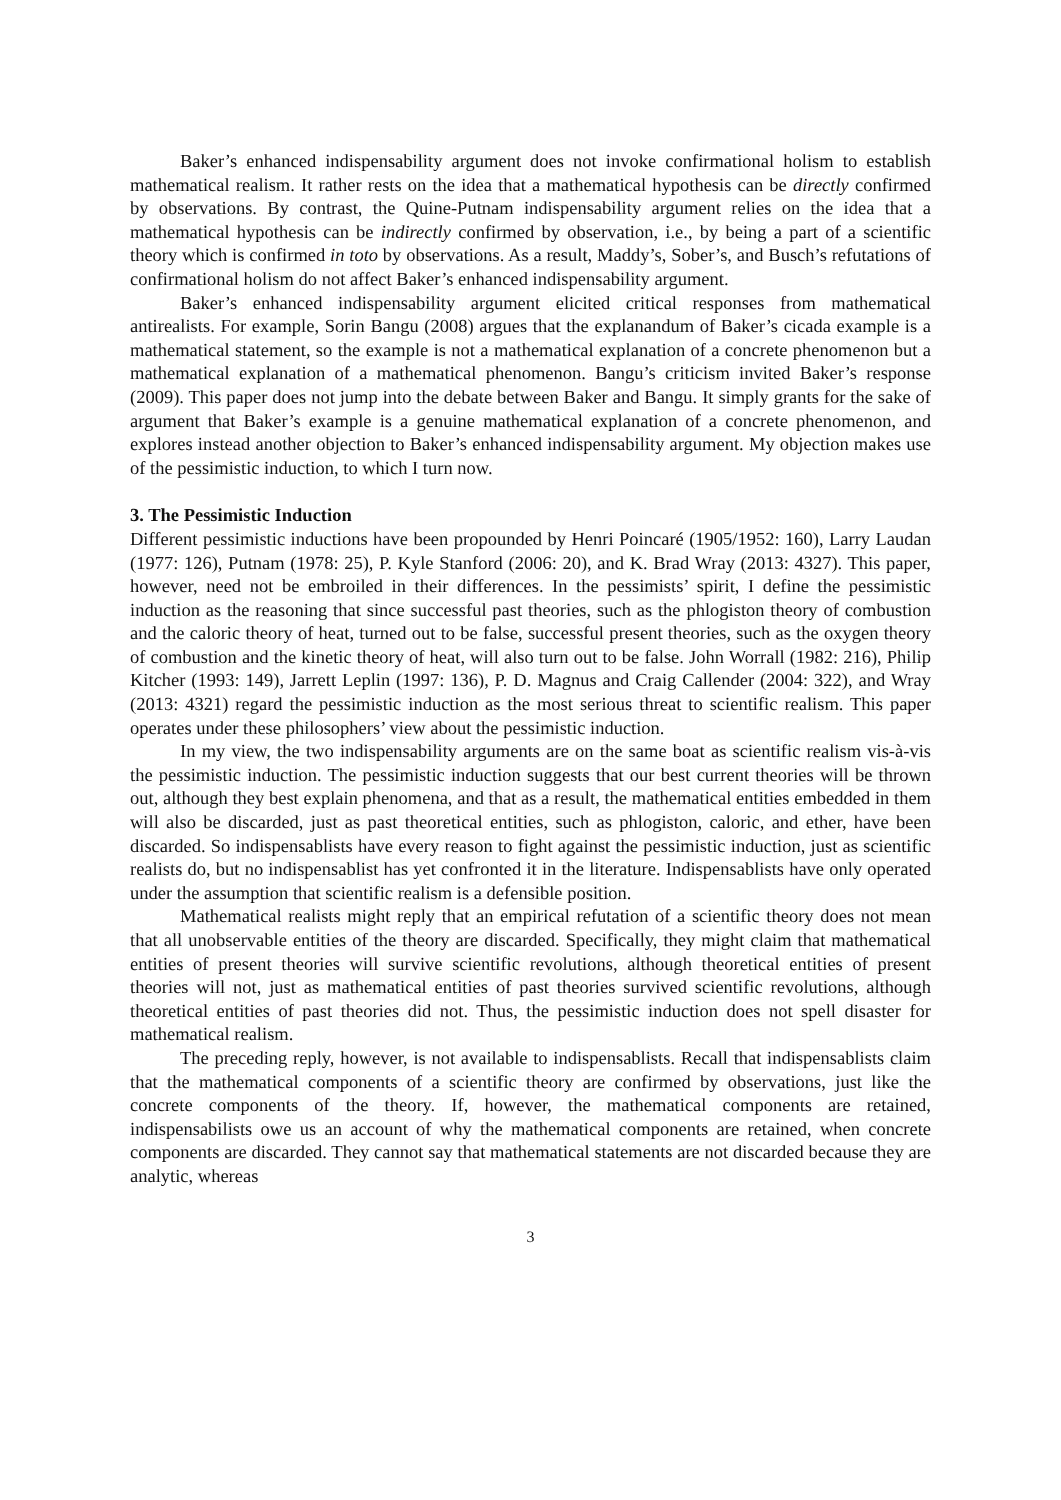Baker’s enhanced indispensability argument does not invoke confirmational holism to establish mathematical realism. It rather rests on the idea that a mathematical hypothesis can be directly confirmed by observations. By contrast, the Quine-Putnam indispensability argument relies on the idea that a mathematical hypothesis can be indirectly confirmed by observation, i.e., by being a part of a scientific theory which is confirmed in toto by observations. As a result, Maddy’s, Sober’s, and Busch’s refutations of confirmational holism do not affect Baker’s enhanced indispensability argument.
Baker’s enhanced indispensability argument elicited critical responses from mathematical antirealists. For example, Sorin Bangu (2008) argues that the explanandum of Baker’s cicada example is a mathematical statement, so the example is not a mathematical explanation of a concrete phenomenon but a mathematical explanation of a mathematical phenomenon. Bangu’s criticism invited Baker’s response (2009). This paper does not jump into the debate between Baker and Bangu. It simply grants for the sake of argument that Baker’s example is a genuine mathematical explanation of a concrete phenomenon, and explores instead another objection to Baker’s enhanced indispensability argument. My objection makes use of the pessimistic induction, to which I turn now.
3. The Pessimistic Induction
Different pessimistic inductions have been propounded by Henri Poincaré (1905/1952: 160), Larry Laudan (1977: 126), Putnam (1978: 25), P. Kyle Stanford (2006: 20), and K. Brad Wray (2013: 4327). This paper, however, need not be embroiled in their differences. In the pessimists’ spirit, I define the pessimistic induction as the reasoning that since successful past theories, such as the phlogiston theory of combustion and the caloric theory of heat, turned out to be false, successful present theories, such as the oxygen theory of combustion and the kinetic theory of heat, will also turn out to be false. John Worrall (1982: 216), Philip Kitcher (1993: 149), Jarrett Leplin (1997: 136), P. D. Magnus and Craig Callender (2004: 322), and Wray (2013: 4321) regard the pessimistic induction as the most serious threat to scientific realism. This paper operates under these philosophers’ view about the pessimistic induction.
In my view, the two indispensability arguments are on the same boat as scientific realism vis-à-vis the pessimistic induction. The pessimistic induction suggests that our best current theories will be thrown out, although they best explain phenomena, and that as a result, the mathematical entities embedded in them will also be discarded, just as past theoretical entities, such as phlogiston, caloric, and ether, have been discarded. So indispensablists have every reason to fight against the pessimistic induction, just as scientific realists do, but no indispensablist has yet confronted it in the literature. Indispensablists have only operated under the assumption that scientific realism is a defensible position.
Mathematical realists might reply that an empirical refutation of a scientific theory does not mean that all unobservable entities of the theory are discarded. Specifically, they might claim that mathematical entities of present theories will survive scientific revolutions, although theoretical entities of present theories will not, just as mathematical entities of past theories survived scientific revolutions, although theoretical entities of past theories did not. Thus, the pessimistic induction does not spell disaster for mathematical realism.
The preceding reply, however, is not available to indispensablists. Recall that indispensablists claim that the mathematical components of a scientific theory are confirmed by observations, just like the concrete components of the theory. If, however, the mathematical components are retained, indispensabilists owe us an account of why the mathematical components are retained, when concrete components are discarded. They cannot say that mathematical statements are not discarded because they are analytic, whereas
3